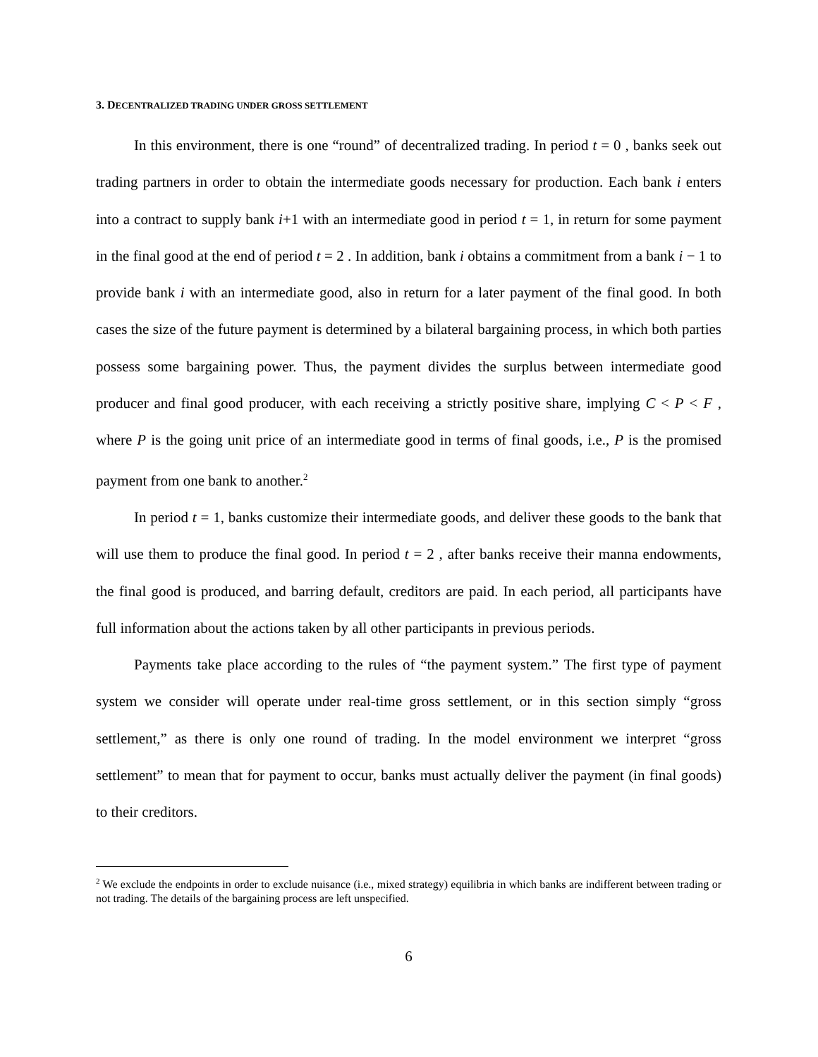3. DECENTRALIZED TRADING UNDER GROSS SETTLEMENT
In this environment, there is one “round” of decentralized trading. In period t = 0 , banks seek out trading partners in order to obtain the intermediate goods necessary for production. Each bank i enters into a contract to supply bank i+1 with an intermediate good in period t = 1, in return for some payment in the final good at the end of period t = 2 . In addition, bank i obtains a commitment from a bank i − 1 to provide bank i with an intermediate good, also in return for a later payment of the final good. In both cases the size of the future payment is determined by a bilateral bargaining process, in which both parties possess some bargaining power. Thus, the payment divides the surplus between intermediate good producer and final good producer, with each receiving a strictly positive share, implying C < P < F , where P is the going unit price of an intermediate good in terms of final goods, i.e., P is the promised payment from one bank to another.<sup>2</sup>
In period t = 1, banks customize their intermediate goods, and deliver these goods to the bank that will use them to produce the final good. In period t = 2 , after banks receive their manna endowments, the final good is produced, and barring default, creditors are paid. In each period, all participants have full information about the actions taken by all other participants in previous periods.
Payments take place according to the rules of “the payment system.” The first type of payment system we consider will operate under real-time gross settlement, or in this section simply “gross settlement,” as there is only one round of trading. In the model environment we interpret “gross settlement” to mean that for payment to occur, banks must actually deliver the payment (in final goods) to their creditors.
<sup>2</sup> We exclude the endpoints in order to exclude nuisance (i.e., mixed strategy) equilibria in which banks are indifferent between trading or not trading. The details of the bargaining process are left unspecified.
6